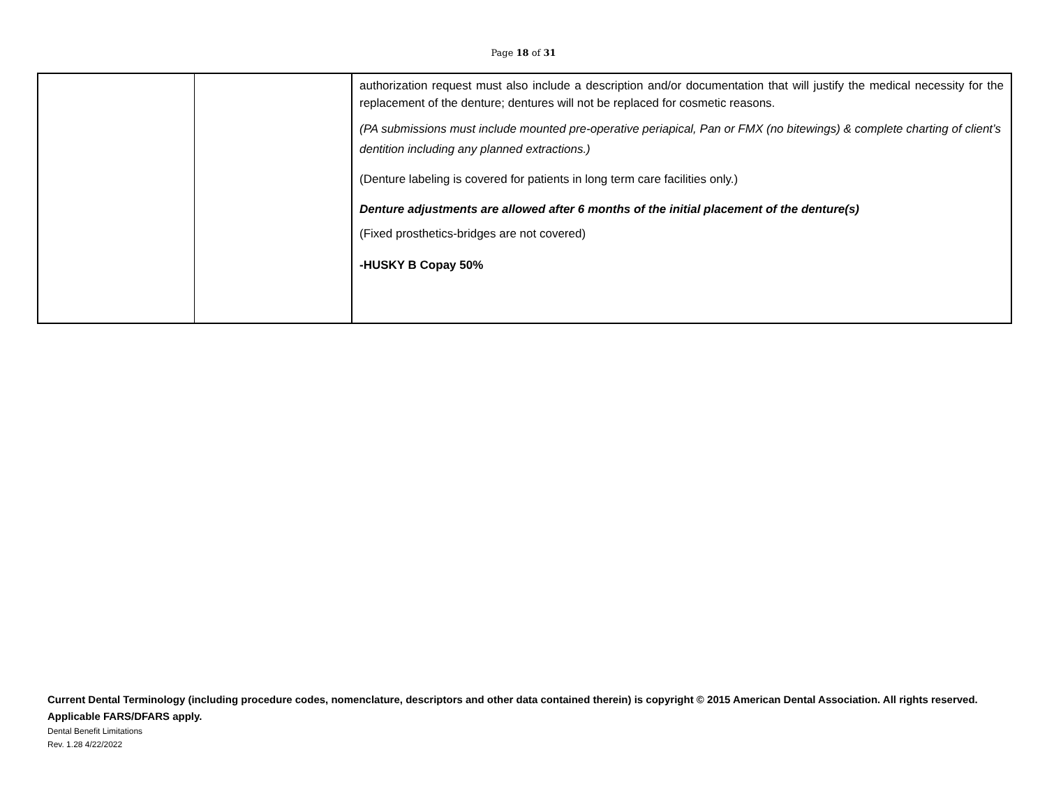Page 18 of 31
| | | authorization request must also include a description and/or documentation that will justify the medical necessity for the replacement of the denture; dentures will not be replaced for cosmetic reasons. (PA submissions must include mounted pre-operative periapical, Pan or FMX (no bitewings) & complete charting of client’s dentition including any planned extractions.) (Denture labeling is covered for patients in long term care facilities only.) Denture adjustments are allowed after 6 months of the initial placement of the denture(s) (Fixed prosthetics-bridges are not covered) -HUSKY B Copay 50% |
Current Dental Terminology (including procedure codes, nomenclature, descriptors and other data contained therein) is copyright © 2015 American Dental Association. All rights reserved. Applicable FARS/DFARS apply.
Dental Benefit Limitations
Rev. 1.28 4/22/2022